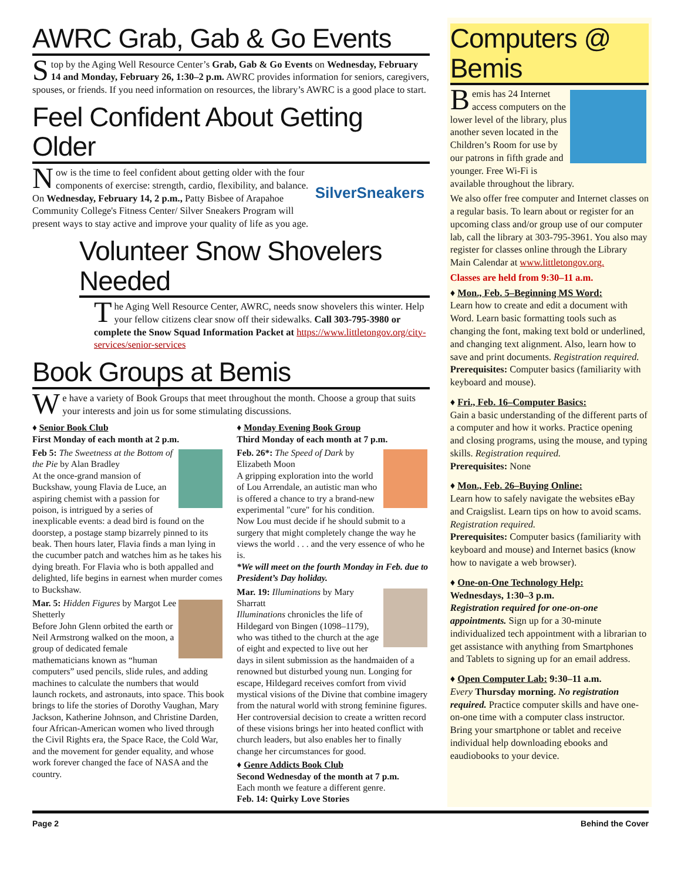AWRC Grab, Gab & Go Events
Stop by the Aging Well Resource Center’s Grab, Gab & Go Events on Wednesday, February 14 and Monday, February 26, 1:30–2 p.m. AWRC provides information for seniors, caregivers, spouses, or friends. If you need information on resources, the library’s AWRC is a good place to start.
Feel Confident About Getting Older
SilverSneakers
Now is the time to feel confident about getting older with the four components of exercise: strength, cardio, flexibility, and balance. On Wednesday, February 14, 2 p.m., Patty Bisbee of Arapahoe Community College's Fitness Center/ Silver Sneakers Program will present ways to stay active and improve your quality of life as you age.
Volunteer Snow Shovelers Needed
The Aging Well Resource Center, AWRC, needs snow shovelers this winter. Help your fellow citizens clear snow off their sidewalks. Call 303-795-3980 or complete the Snow Squad Information Packet at https://www.littletongov.org/city-services/senior-services
Book Groups at Bemis
We have a variety of Book Groups that meet throughout the month. Choose a group that suits your interests and join us for some stimulating discussions.
♦ Senior Book Club
First Monday of each month at 2 p.m.
Feb 5: The Sweetness at the Bottom of the Pie by Alan Bradley
At the once-grand mansion of Buckshaw, young Flavia de Luce, an aspiring chemist with a passion for poison, is intrigued by a series of inexplicable events: a dead bird is found on the doorstep, a postage stamp bizarrely pinned to its beak. Then hours later, Flavia finds a man lying in the cucumber patch and watches him as he takes his dying breath. For Flavia who is both appalled and delighted, life begins in earnest when murder comes to Buckshaw.
Mar. 5: Hidden Figures by Margot Lee Shetterly
Before John Glenn orbited the earth or Neil Armstrong walked on the moon, a group of dedicated female mathematicians known as “human computers” used pencils, slide rules, and adding machines to calculate the numbers that would launch rockets, and astronauts, into space. This book brings to life the stories of Dorothy Vaughan, Mary Jackson, Katherine Johnson, and Christine Darden, four African-American women who lived through the Civil Rights era, the Space Race, the Cold War, and the movement for gender equality, and whose work forever changed the face of NASA and the country.
♦ Monday Evening Book Group
Third Monday of each month at 7 p.m.
Feb. 26*: The Speed of Dark by Elizabeth Moon
A gripping exploration into the world of Lou Arrendale, an autistic man who is offered a chance to try a brand-new experimental "cure" for his condition. Now Lou must decide if he should submit to a surgery that might completely change the way he views the world . . . and the very essence of who he is.
*We will meet on the fourth Monday in Feb. due to President’s Day holiday.
Mar. 19: Illuminations by Mary Sharratt
Illuminations chronicles the life of Hildegard von Bingen (1098–1179), who was tithed to the church at the age of eight and expected to live out her days in silent submission as the handmaiden of a renowned but disturbed young nun. Longing for escape, Hildegard receives comfort from vivid mystical visions of the Divine that combine imagery from the natural world with strong feminine figures. Her controversial decision to create a written record of these visions brings her into heated conflict with church leaders, but also enables her to finally change her circumstances for good.
♦ Genre Addicts Book Club
Second Wednesday of the month at 7 p.m.
Each month we feature a different genre.
Feb. 14: Quirky Love Stories
Computers @ Bemis
Bemis has 24 Internet access computers on the lower level of the library, plus another seven located in the Children’s Room for use by our patrons in fifth grade and younger. Free Wi-Fi is available throughout the library.
We also offer free computer and Internet classes on a regular basis. To learn about or register for an upcoming class and/or group use of our computer lab, call the library at 303-795-3961. You also may register for classes online through the Library Main Calendar at www.littletongov.org.
Classes are held from 9:30–11 a.m.
♦ Mon., Feb. 5–Beginning MS Word:
Learn how to create and edit a document with Word. Learn basic formatting tools such as changing the font, making text bold or underlined, and changing text alignment. Also, learn how to save and print documents. Registration required. Prerequisites: Computer basics (familiarity with keyboard and mouse).
♦ Fri., Feb. 16–Computer Basics:
Gain a basic understanding of the different parts of a computer and how it works. Practice opening and closing programs, using the mouse, and typing skills. Registration required.
Prerequisites: None
♦ Mon., Feb. 26–Buying Online:
Learn how to safely navigate the websites eBay and Craigslist. Learn tips on how to avoid scams. Registration required.
Prerequisites: Computer basics (familiarity with keyboard and mouse) and Internet basics (know how to navigate a web browser).
♦ One-on-One Technology Help:
Wednesdays, 1:30–3 p.m.
Registration required for one-on-one appointments. Sign up for a 30-minute individualized tech appointment with a librarian to get assistance with anything from Smartphones and Tablets to signing up for an email address.
♦ Open Computer Lab: 9:30–11 a.m.
Every Thursday morning. No registration required. Practice computer skills and have one-on-one time with a computer class instructor. Bring your smartphone or tablet and receive individual help downloading ebooks and eaudiobooks to your device.
Page 2 Behind the Cover